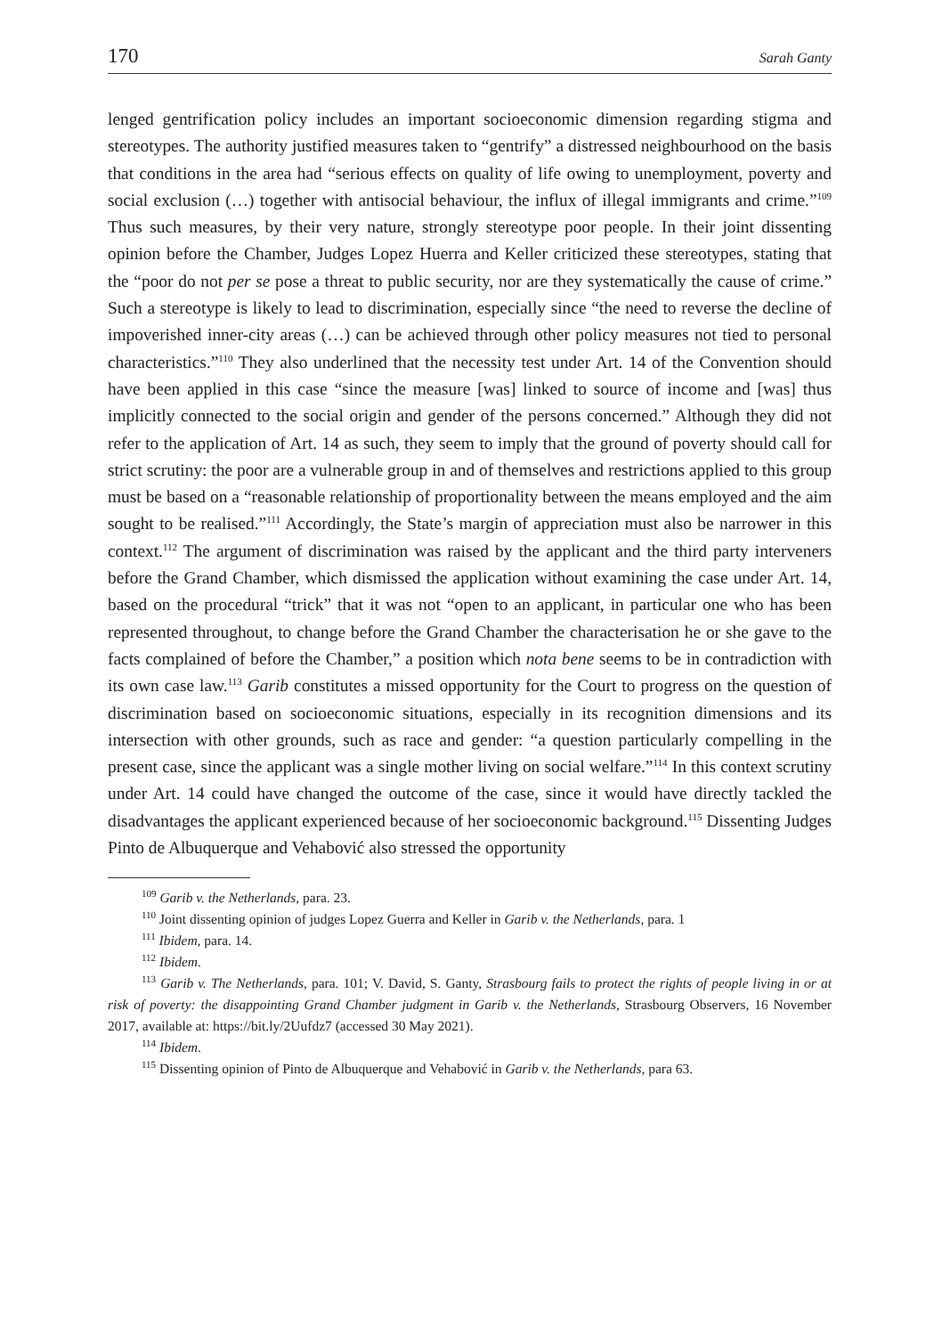170 Sarah Ganty
lenged gentrification policy includes an important socioeconomic dimension regarding stigma and stereotypes. The authority justified measures taken to “gentrify” a distressed neighbourhood on the basis that conditions in the area had “serious effects on quality of life owing to unemployment, poverty and social exclusion (…) together with antisocial behaviour, the influx of illegal immigrants and crime.”<sup>109</sup> Thus such measures, by their very nature, strongly stereotype poor people. In their joint dissenting opinion before the Chamber, Judges Lopez Huerra and Keller criticized these stereotypes, stating that the “poor do not per se pose a threat to public security, nor are they systematically the cause of crime.” Such a stereotype is likely to lead to discrimination, especially since “the need to reverse the decline of impoverished inner-city areas (…) can be achieved through other policy measures not tied to personal characteristics.”<sup>110</sup> They also underlined that the necessity test under Art. 14 of the Convention should have been applied in this case “since the measure [was] linked to source of income and [was] thus implicitly connected to the social origin and gender of the persons concerned.” Although they did not refer to the application of Art. 14 as such, they seem to imply that the ground of poverty should call for strict scrutiny: the poor are a vulnerable group in and of themselves and restrictions applied to this group must be based on a “reasonable relationship of proportionality between the means employed and the aim sought to be realised.”<sup>111</sup> Accordingly, the State’s margin of appreciation must also be narrower in this context.<sup>112</sup> The argument of discrimination was raised by the applicant and the third party interveners before the Grand Chamber, which dismissed the application without examining the case under Art. 14, based on the procedural “trick” that it was not “open to an applicant, in particular one who has been represented throughout, to change before the Grand Chamber the characterisation he or she gave to the facts complained of before the Chamber,” a position which nota bene seems to be in contradiction with its own case law.<sup>113</sup> Garib constitutes a missed opportunity for the Court to progress on the question of discrimination based on socioeconomic situations, especially in its recognition dimensions and its intersection with other grounds, such as race and gender: “a question particularly compelling in the present case, since the applicant was a single mother living on social welfare.”<sup>114</sup> In this context scrutiny under Art. 14 could have changed the outcome of the case, since it would have directly tackled the disadvantages the applicant experienced because of her socioeconomic background.<sup>115</sup> Dissenting Judges Pinto de Albuquerque and Vehabović also stressed the opportunity
<sup>109</sup> Garib v. the Netherlands, para. 23.
<sup>110</sup> Joint dissenting opinion of judges Lopez Guerra and Keller in Garib v. the Netherlands, para. 1
<sup>111</sup> Ibidem, para. 14.
<sup>112</sup> Ibidem.
<sup>113</sup> Garib v. The Netherlands, para. 101; V. David, S. Ganty, Strasbourg fails to protect the rights of people living in or at risk of poverty: the disappointing Grand Chamber judgment in Garib v. the Netherlands, Strasbourg Observers, 16 November 2017, available at: https://bit.ly/2Uufdz7 (accessed 30 May 2021).
<sup>114</sup> Ibidem.
<sup>115</sup> Dissenting opinion of Pinto de Albuquerque and Vehabović in Garib v. the Netherlands, para 63.